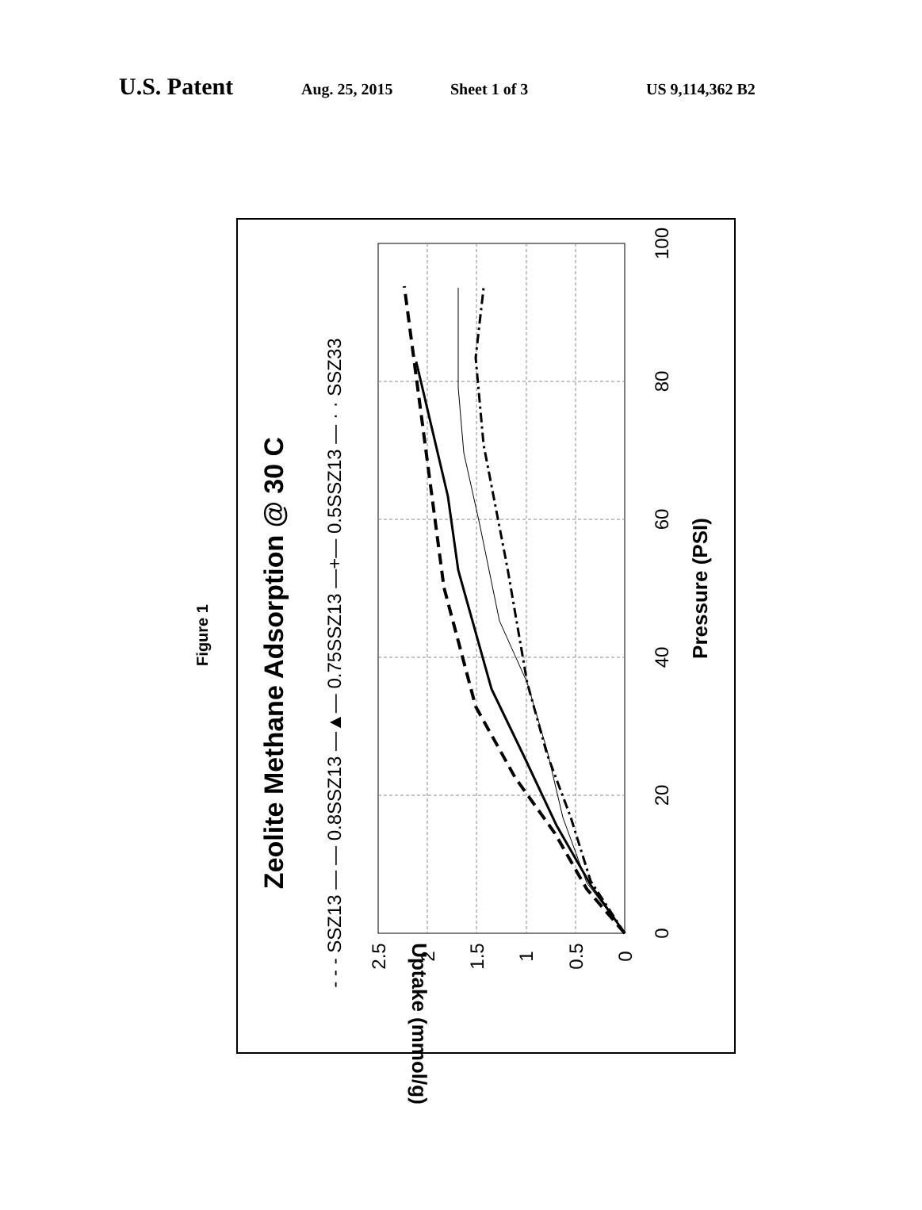U.S. Patent Aug. 25, 2015 Sheet 1 of 3 US 9,114,362 B2
Figure 1
Zeolite Methane Adsorption @ 30 C
- - - SSZ13 — — 0.8SSZ13 —▲— 0.75SSZ13 —+— 0.5SSZ13 — · · SSZ33
0
0.5
1
1.5
2
2.5
0
20
40
60
80
100
Pressure (PSI)
Uptake (mmol/g)